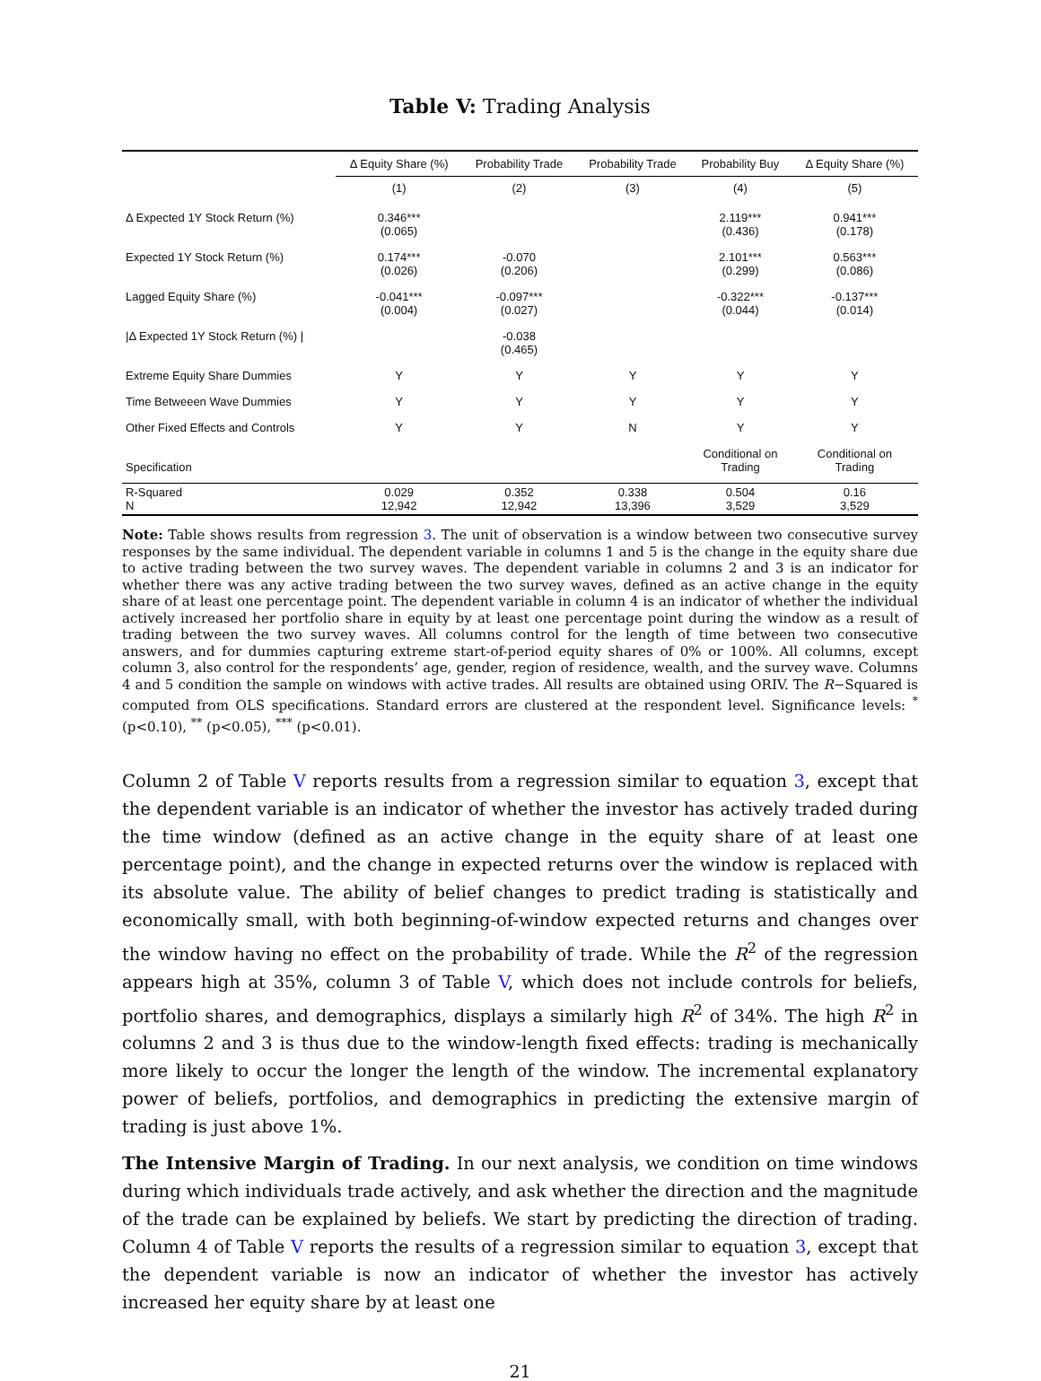Table V: Trading Analysis
| | Δ Equity Share (%) | Probability Trade | Probability Trade | Probability Buy | Δ Equity Share (%) |
| --- | --- | --- | --- | --- | --- |
| | (1) | (2) | (3) | (4) | (5) |
| Δ Expected 1Y Stock Return (%) | 0.346*** (0.065) | | | 2.119*** (0.436) | 0.941*** (0.178) |
| Expected 1Y Stock Return (%) | 0.174*** (0.026) | -0.070 (0.206) | | 2.101*** (0.299) | 0.563*** (0.086) |
| Lagged Equity Share (%) | -0.041*** (0.004) | -0.097*** (0.027) | | -0.322*** (0.044) | -0.137*** (0.014) |
| /Δ Expected 1Y Stock Return (%) / | | -0.038 (0.465) | | | |
| Extreme Equity Share Dummies | Y | Y | Y | Y | Y |
| Time Betweeen Wave Dummies | Y | Y | Y | Y | Y |
| Other Fixed Effects and Controls | Y | Y | N | Y | Y |
| Specification | | | | Conditional on Trading | Conditional on Trading |
| R-Squared N | 0.029 12,942 | 0.352 12,942 | 0.338 13,396 | 0.504 3,529 | 0.16 3,529 |
Note: Table shows results from regression 3. The unit of observation is a window between two consecutive survey responses by the same individual. The dependent variable in columns 1 and 5 is the change in the equity share due to active trading between the two survey waves. The dependent variable in columns 2 and 3 is an indicator for whether there was any active trading between the two survey waves, defined as an active change in the equity share of at least one percentage point. The dependent variable in column 4 is an indicator of whether the individual actively increased her portfolio share in equity by at least one percentage point during the window as a result of trading between the two survey waves. All columns control for the length of time between two consecutive answers, and for dummies capturing extreme start-of-period equity shares of 0% or 100%. All columns, except column 3, also control for the respondents’ age, gender, region of residence, wealth, and the survey wave. Columns 4 and 5 condition the sample on windows with active trades. All results are obtained using ORIV. The R−Squared is computed from OLS specifications. Standard errors are clustered at the respondent level. Significance levels: <sup>*</sup> (p<0.10), <sup>**</sup> (p<0.05), <sup>***</sup> (p<0.01).
Column 2 of Table V reports results from a regression similar to equation 3, except that the dependent variable is an indicator of whether the investor has actively traded during the time window (defined as an active change in the equity share of at least one percentage point), and the change in expected returns over the window is replaced with its absolute value. The ability of belief changes to predict trading is statistically and economically small, with both beginning-of-window expected returns and changes over the window having no effect on the probability of trade. While the R<sup>2</sup> of the regression appears high at 35%, column 3 of Table V, which does not include controls for beliefs, portfolio shares, and demographics, displays a similarly high R<sup>2</sup> of 34%. The high R<sup>2</sup> in columns 2 and 3 is thus due to the window-length fixed effects: trading is mechanically more likely to occur the longer the length of the window. The incremental explanatory power of beliefs, portfolios, and demographics in predicting the extensive margin of trading is just above 1%.
The Intensive Margin of Trading. In our next analysis, we condition on time windows during which individuals trade actively, and ask whether the direction and the magnitude of the trade can be explained by beliefs. We start by predicting the direction of trading. Column 4 of Table V reports the results of a regression similar to equation 3, except that the dependent variable is now an indicator of whether the investor has actively increased her equity share by at least one
21